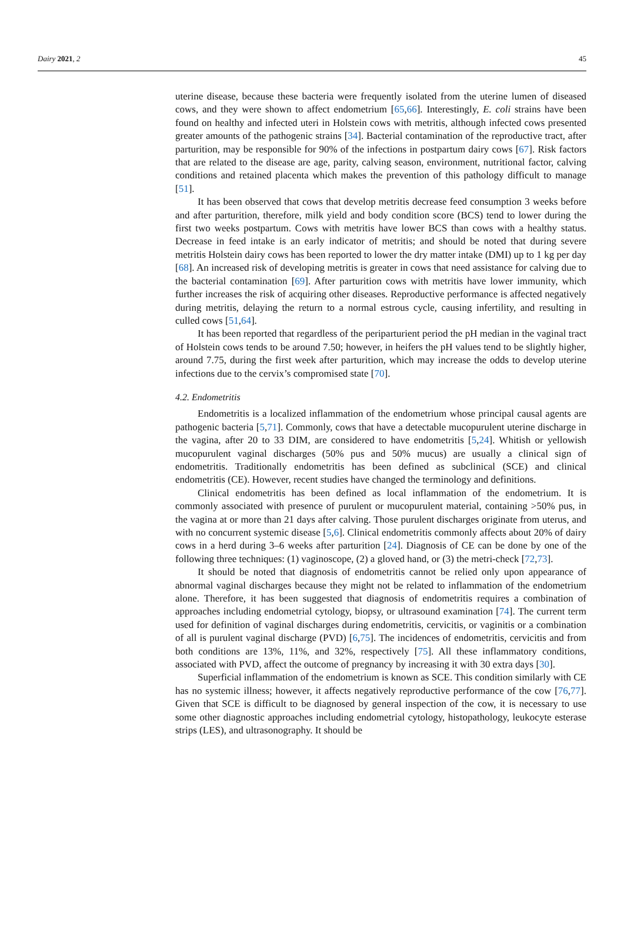Dairy 2021, 2 45
uterine disease, because these bacteria were frequently isolated from the uterine lumen of diseased cows, and they were shown to affect endometrium [65,66]. Interestingly, E. coli strains have been found on healthy and infected uteri in Holstein cows with metritis, although infected cows presented greater amounts of the pathogenic strains [34]. Bacterial contamination of the reproductive tract, after parturition, may be responsible for 90% of the infections in postpartum dairy cows [67]. Risk factors that are related to the disease are age, parity, calving season, environment, nutritional factor, calving conditions and retained placenta which makes the prevention of this pathology difficult to manage [51].
It has been observed that cows that develop metritis decrease feed consumption 3 weeks before and after parturition, therefore, milk yield and body condition score (BCS) tend to lower during the first two weeks postpartum. Cows with metritis have lower BCS than cows with a healthy status. Decrease in feed intake is an early indicator of metritis; and should be noted that during severe metritis Holstein dairy cows has been reported to lower the dry matter intake (DMI) up to 1 kg per day [68]. An increased risk of developing metritis is greater in cows that need assistance for calving due to the bacterial contamination [69]. After parturition cows with metritis have lower immunity, which further increases the risk of acquiring other diseases. Reproductive performance is affected negatively during metritis, delaying the return to a normal estrous cycle, causing infertility, and resulting in culled cows [51,64].
It has been reported that regardless of the periparturient period the pH median in the vaginal tract of Holstein cows tends to be around 7.50; however, in heifers the pH values tend to be slightly higher, around 7.75, during the first week after parturition, which may increase the odds to develop uterine infections due to the cervix’s compromised state [70].
4.2. Endometritis
Endometritis is a localized inflammation of the endometrium whose principal causal agents are pathogenic bacteria [5,71]. Commonly, cows that have a detectable mucopurulent uterine discharge in the vagina, after 20 to 33 DIM, are considered to have endometritis [5,24]. Whitish or yellowish mucopurulent vaginal discharges (50% pus and 50% mucus) are usually a clinical sign of endometritis. Traditionally endometritis has been defined as subclinical (SCE) and clinical endometritis (CE). However, recent studies have changed the terminology and definitions.
Clinical endometritis has been defined as local inflammation of the endometrium. It is commonly associated with presence of purulent or mucopurulent material, containing >50% pus, in the vagina at or more than 21 days after calving. Those purulent discharges originate from uterus, and with no concurrent systemic disease [5,6]. Clinical endometritis commonly affects about 20% of dairy cows in a herd during 3–6 weeks after parturition [24]. Diagnosis of CE can be done by one of the following three techniques: (1) vaginoscope, (2) a gloved hand, or (3) the metri-check [72,73].
It should be noted that diagnosis of endometritis cannot be relied only upon appearance of abnormal vaginal discharges because they might not be related to inflammation of the endometrium alone. Therefore, it has been suggested that diagnosis of endometritis requires a combination of approaches including endometrial cytology, biopsy, or ultrasound examination [74]. The current term used for definition of vaginal discharges during endometritis, cervicitis, or vaginitis or a combination of all is purulent vaginal discharge (PVD) [6,75]. The incidences of endometritis, cervicitis and from both conditions are 13%, 11%, and 32%, respectively [75]. All these inflammatory conditions, associated with PVD, affect the outcome of pregnancy by increasing it with 30 extra days [30].
Superficial inflammation of the endometrium is known as SCE. This condition similarly with CE has no systemic illness; however, it affects negatively reproductive performance of the cow [76,77]. Given that SCE is difficult to be diagnosed by general inspection of the cow, it is necessary to use some other diagnostic approaches including endometrial cytology, histopathology, leukocyte esterase strips (LES), and ultrasonography. It should be